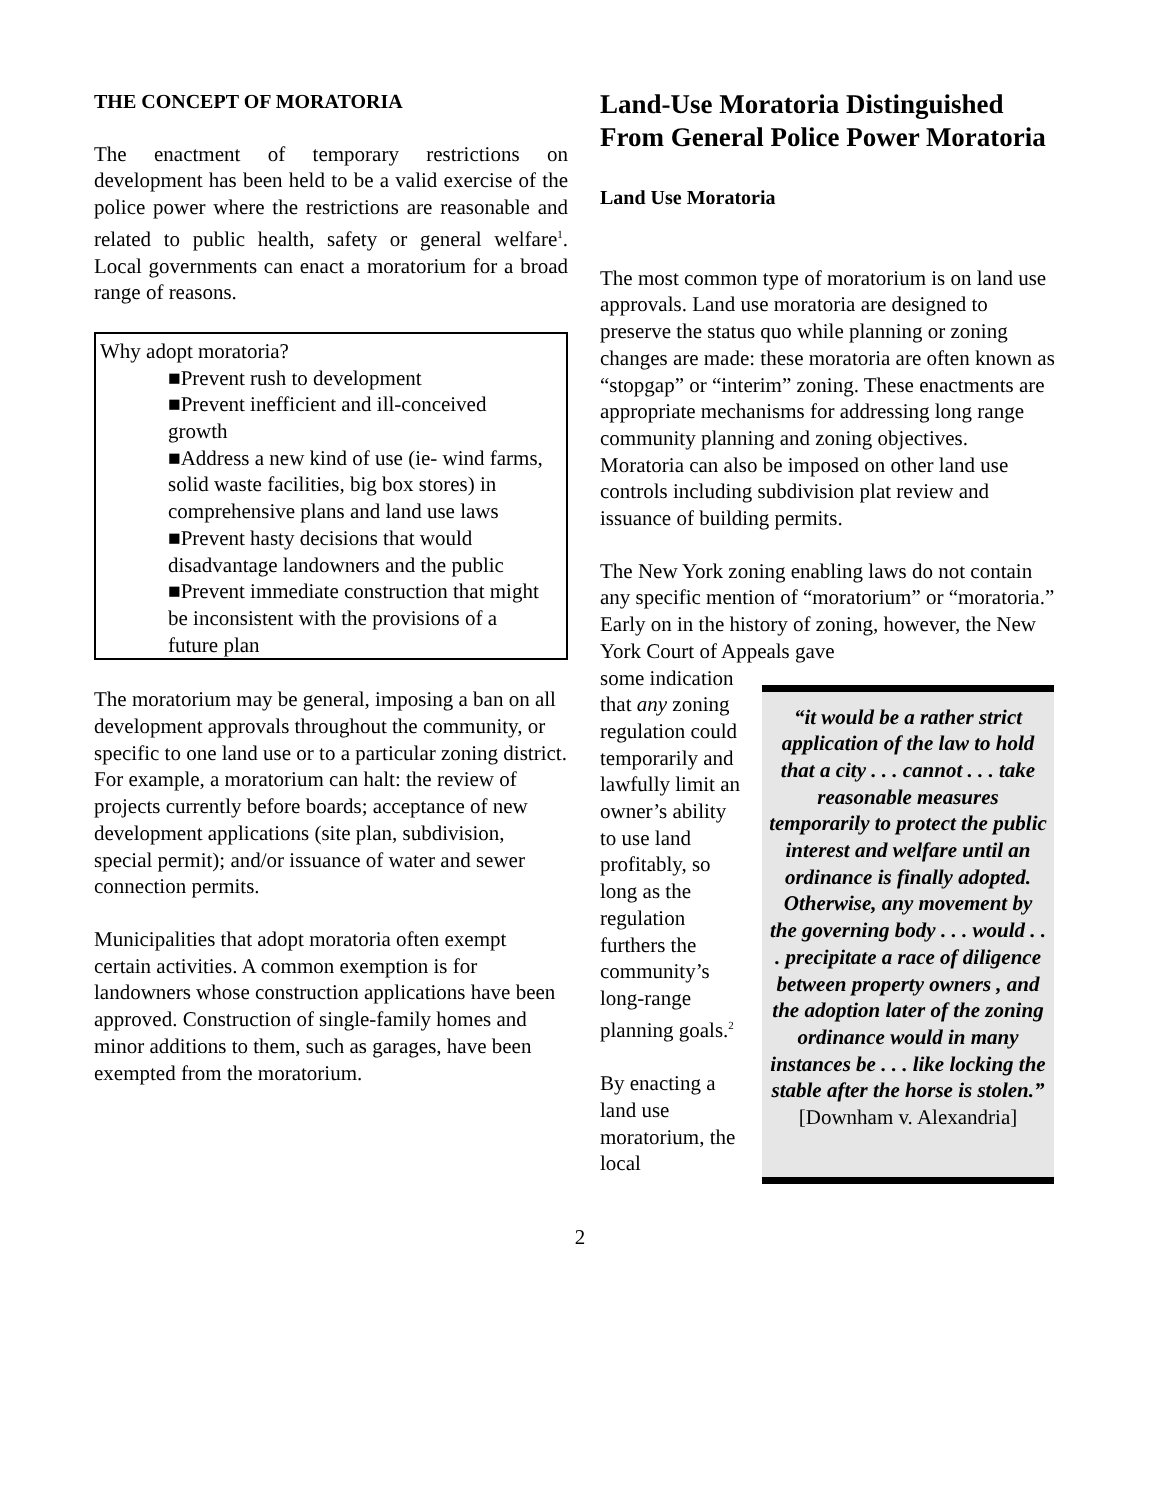THE CONCEPT OF MORATORIA
The enactment of temporary restrictions on development has been held to be a valid exercise of the police power where the restrictions are reasonable and related to public health, safety or general welfare<sup>1</sup>. Local governments can enact a moratorium for a broad range of reasons.
Why adopt moratoria?
■Prevent rush to development
■Prevent inefficient and ill-conceived growth
■Address a new kind of use (ie- wind farms, solid waste facilities, big box stores) in comprehensive plans and land use laws
■Prevent hasty decisions that would disadvantage landowners and the public
■Prevent immediate construction that might be inconsistent with the provisions of a future plan
The moratorium may be general, imposing a ban on all development approvals throughout the community, or specific to one land use or to a particular zoning district. For example, a moratorium can halt: the review of projects currently before boards; acceptance of new development applications (site plan, subdivision, special permit); and/or issuance of water and sewer connection permits.
Municipalities that adopt moratoria often exempt certain activities. A common exemption is for landowners whose construction applications have been approved. Construction of single-family homes and minor additions to them, such as garages, have been exempted from the moratorium.
Land-Use Moratoria Distinguished From General Police Power Moratoria
Land Use Moratoria
The most common type of moratorium is on land use approvals. Land use moratoria are designed to preserve the status quo while planning or zoning changes are made: these moratoria are often known as “stopgap” or “interim” zoning. These enactments are appropriate mechanisms for addressing long range community planning and zoning objectives. Moratoria can also be imposed on other land use controls including subdivision plat review and issuance of building permits.
The New York zoning enabling laws do not contain any specific mention of “moratorium” or “moratoria.” Early on in the history of zoning, however, the New York Court of Appeals gave
some indication that any zoning regulation could temporarily and lawfully limit an owner’s ability to use land profitably, so long as the regulation furthers the community’s long-range planning goals.<sup>2</sup>
By enacting a land use moratorium, the local
“it would be a rather strict application of the law to hold that a city . . . cannot . . . take reasonable measures temporarily to protect the public interest and welfare until an ordinance is finally adopted. Otherwise, any movement by the governing body . . . would . . . precipitate a race of diligence between property owners , and the adoption later of the zoning ordinance would in many instances be . . . like locking the stable after the horse is stolen.”
[Downham v. Alexandria]
2